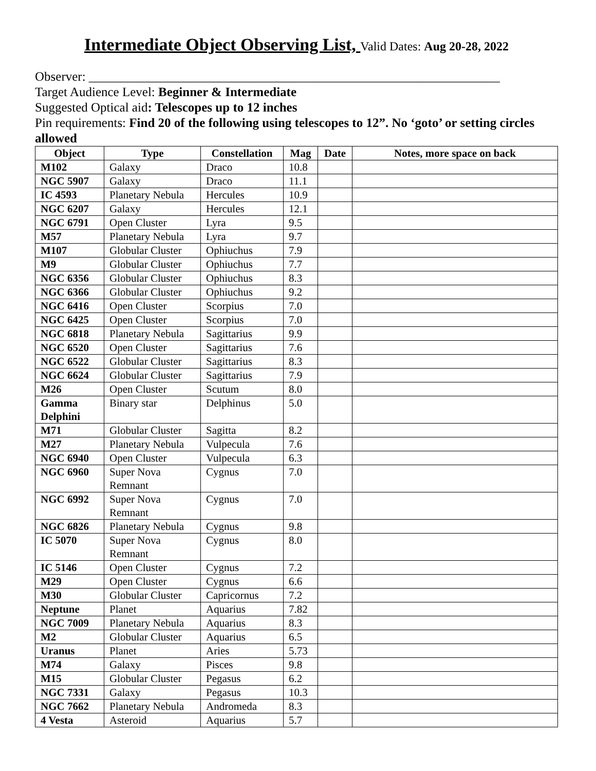Intermediate Object Observing List, Valid Dates: Aug 20-28, 2022
Observer: ________________________________________________________________
Target Audience Level: Beginner & Intermediate
Suggested Optical aid: Telescopes up to 12 inches
Pin requirements: Find 20 of the following using telescopes to 12”. No ‘goto’ or setting circles allowed
| Object | Type | Constellation | Mag | Date | Notes, more space on back |
| --- | --- | --- | --- | --- | --- |
| M102 | Galaxy | Draco | 10.8 | | |
| NGC 5907 | Galaxy | Draco | 11.1 | | |
| IC 4593 | Planetary Nebula | Hercules | 10.9 | | |
| NGC 6207 | Galaxy | Hercules | 12.1 | | |
| NGC 6791 | Open Cluster | Lyra | 9.5 | | |
| M57 | Planetary Nebula | Lyra | 9.7 | | |
| M107 | Globular Cluster | Ophiuchus | 7.9 | | |
| M9 | Globular Cluster | Ophiuchus | 7.7 | | |
| NGC 6356 | Globular Cluster | Ophiuchus | 8.3 | | |
| NGC 6366 | Globular Cluster | Ophiuchus | 9.2 | | |
| NGC 6416 | Open Cluster | Scorpius | 7.0 | | |
| NGC 6425 | Open Cluster | Scorpius | 7.0 | | |
| NGC 6818 | Planetary Nebula | Sagittarius | 9.9 | | |
| NGC 6520 | Open Cluster | Sagittarius | 7.6 | | |
| NGC 6522 | Globular Cluster | Sagittarius | 8.3 | | |
| NGC 6624 | Globular Cluster | Sagittarius | 7.9 | | |
| M26 | Open Cluster | Scutum | 8.0 | | |
| Gamma Delphini | Binary star | Delphinus | 5.0 | | |
| M71 | Globular Cluster | Sagitta | 8.2 | | |
| M27 | Planetary Nebula | Vulpecula | 7.6 | | |
| NGC 6940 | Open Cluster | Vulpecula | 6.3 | | |
| NGC 6960 | Super Nova Remnant | Cygnus | 7.0 | | |
| NGC 6992 | Super Nova Remnant | Cygnus | 7.0 | | |
| NGC 6826 | Planetary Nebula | Cygnus | 9.8 | | |
| IC 5070 | Super Nova Remnant | Cygnus | 8.0 | | |
| IC 5146 | Open Cluster | Cygnus | 7.2 | | |
| M29 | Open Cluster | Cygnus | 6.6 | | |
| M30 | Globular Cluster | Capricornus | 7.2 | | |
| Neptune | Planet | Aquarius | 7.82 | | |
| NGC 7009 | Planetary Nebula | Aquarius | 8.3 | | |
| M2 | Globular Cluster | Aquarius | 6.5 | | |
| Uranus | Planet | Aries | 5.73 | | |
| M74 | Galaxy | Pisces | 9.8 | | |
| M15 | Globular Cluster | Pegasus | 6.2 | | |
| NGC 7331 | Galaxy | Pegasus | 10.3 | | |
| NGC 7662 | Planetary Nebula | Andromeda | 8.3 | | |
| 4 Vesta | Asteroid | Aquarius | 5.7 | | |